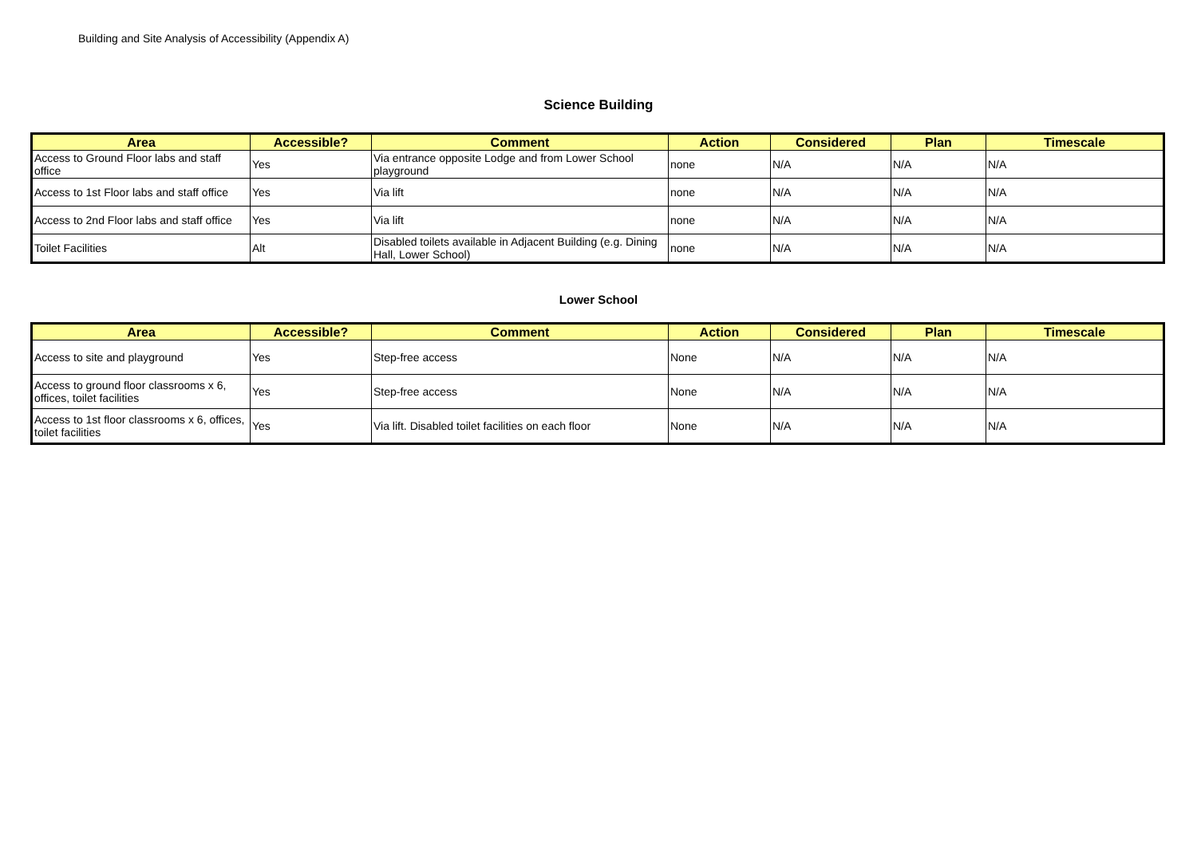Building and Site Analysis of Accessibility (Appendix A)
Science Building
| Area | Accessible? | Comment | Action | Considered | Plan | Timescale |
| --- | --- | --- | --- | --- | --- | --- |
| Access to Ground Floor labs and staff office | Yes | Via entrance opposite Lodge and from Lower School playground | none | N/A | N/A | N/A |
| Access to 1st Floor labs and staff office | Yes | Via lift | none | N/A | N/A | N/A |
| Access to 2nd Floor labs and staff office | Yes | Via lift | none | N/A | N/A | N/A |
| Toilet Facilities | Alt | Disabled toilets available in Adjacent Building (e.g. Dining Hall, Lower School) | none | N/A | N/A | N/A |
Lower School
| Area | Accessible? | Comment | Action | Considered | Plan | Timescale |
| --- | --- | --- | --- | --- | --- | --- |
| Access to site and playground | Yes | Step-free access | None | N/A | N/A | N/A |
| Access to ground floor classrooms x 6, offices, toilet facilities | Yes | Step-free access | None | N/A | N/A | N/A |
| Access to 1st floor classrooms x 6, offices, toilet facilities | Yes | Via lift. Disabled toilet facilities on each floor | None | N/A | N/A | N/A |